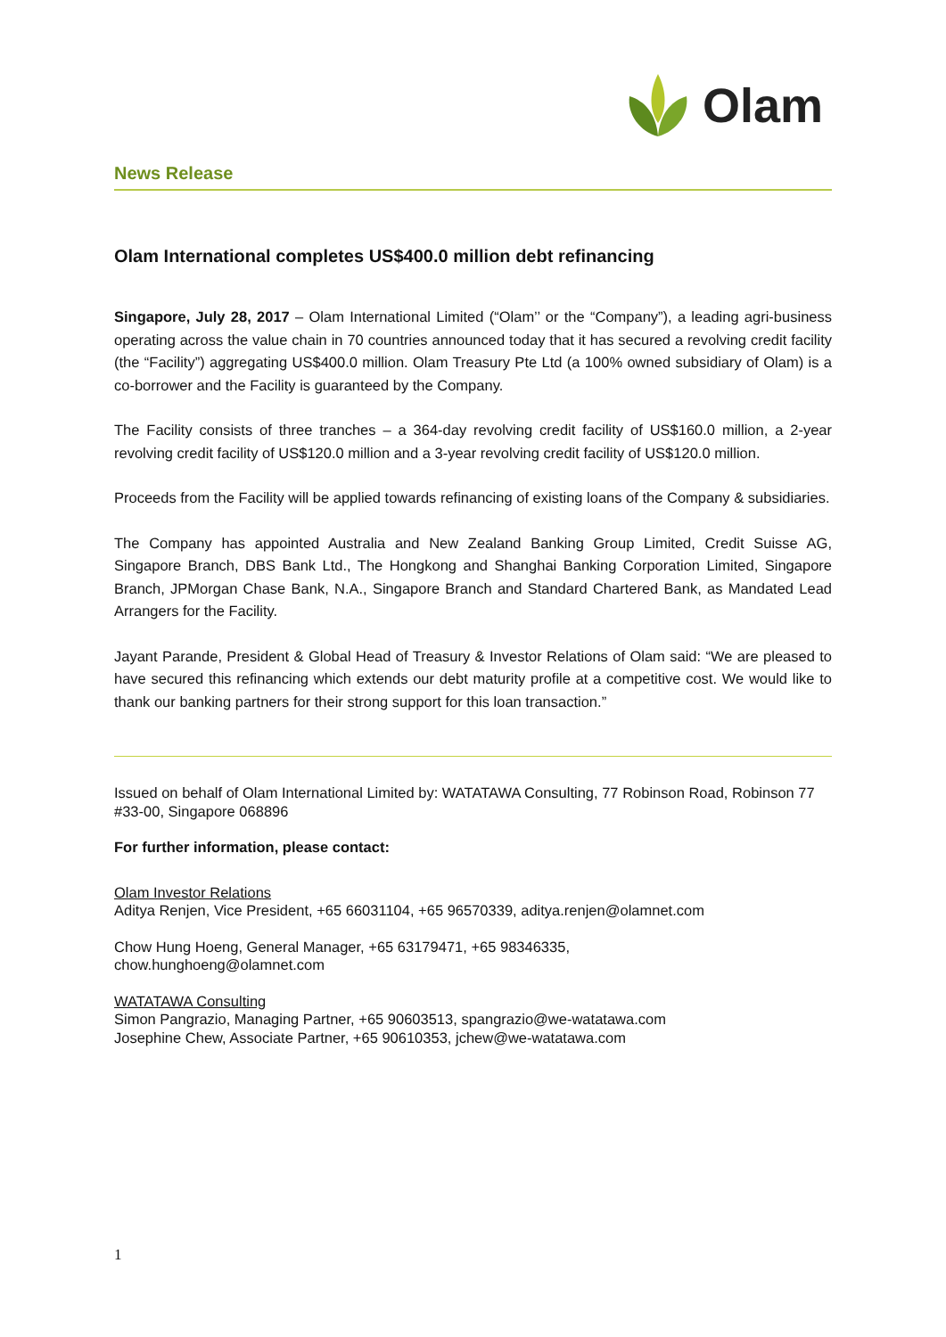Olam
News Release
Olam International completes US$400.0 million debt refinancing
Singapore, July 28, 2017 – Olam International Limited (“Olam’’ or the “Company”), a leading agri-business operating across the value chain in 70 countries announced today that it has secured a revolving credit facility (the “Facility”) aggregating US$400.0 million. Olam Treasury Pte Ltd (a 100% owned subsidiary of Olam) is a co-borrower and the Facility is guaranteed by the Company.
The Facility consists of three tranches – a 364-day revolving credit facility of US$160.0 million, a 2-year revolving credit facility of US$120.0 million and a 3-year revolving credit facility of US$120.0 million.
Proceeds from the Facility will be applied towards refinancing of existing loans of the Company & subsidiaries.
The Company has appointed Australia and New Zealand Banking Group Limited, Credit Suisse AG, Singapore Branch, DBS Bank Ltd., The Hongkong and Shanghai Banking Corporation Limited, Singapore Branch, JPMorgan Chase Bank, N.A., Singapore Branch and Standard Chartered Bank, as Mandated Lead Arrangers for the Facility.
Jayant Parande, President & Global Head of Treasury & Investor Relations of Olam said: “We are pleased to have secured this refinancing which extends our debt maturity profile at a competitive cost. We would like to thank our banking partners for their strong support for this loan transaction.”
Issued on behalf of Olam International Limited by: WATATAWA Consulting, 77 Robinson Road, Robinson 77 #33-00, Singapore 068896
For further information, please contact:
Olam Investor Relations
Aditya Renjen, Vice President, +65 66031104, +65 96570339, aditya.renjen@olamnet.com
Chow Hung Hoeng, General Manager, +65 63179471, +65 98346335,
chow.hunghoeng@olamnet.com
WATATAWA Consulting
Simon Pangrazio, Managing Partner, +65 90603513, spangrazio@we-watatawa.com
Josephine Chew, Associate Partner, +65 90610353, jchew@we-watatawa.com
1